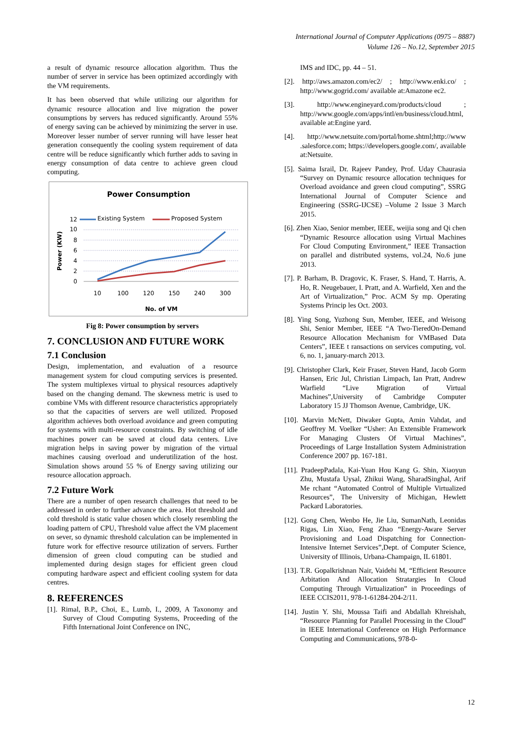International Journal of Computer Applications (0975 – 8887)
Volume 126 – No.12, September 2015
a result of dynamic resource allocation algorithm. Thus the number of server in service has been optimized accordingly with the VM requirements.
It has been observed that while utilizing our algorithm for dynamic resource allocation and live migration the power consumptions by servers has reduced significantly. Around 55% of energy saving can be achieved by minimizing the server in use. Moreover lesser number of server running will have lesser heat generation consequently the cooling system requirement of data centre will be reduce significantly which further adds to saving in energy consumption of data centre to achieve green cloud computing.
Power Consumption
Existing System
Proposed System
12
10
8
6
4
2
0
10
100
120
150
240
300
No. of VM
Power (KW)
Fig 8: Power consumption by servers
7. CONCLUSION AND FUTURE WORK
7.1 Conclusion
Design, implementation, and evaluation of a resource management system for cloud computing services is presented. The system multiplexes virtual to physical resources adaptively based on the changing demand. The skewness metric is used to combine VMs with different resource characteristics appropriately so that the capacities of servers are well utilized. Proposed algorithm achieves both overload avoidance and green computing for systems with multi-resource constraints. By switching of idle machines power can be saved at cloud data centers. Live migration helps in saving power by migration of the virtual machines causing overload and underutilization of the host. Simulation shows around 55 % of Energy saving utilizing our resource allocation approach.
7.2 Future Work
There are a number of open research challenges that need to be addressed in order to further advance the area. Hot threshold and cold threshold is static value chosen which closely resembling the loading pattern of CPU, Threshold value affect the VM placement on sever, so dynamic threshold calculation can be implemented in future work for effective resource utilization of servers. Further dimension of green cloud computing can be studied and implemented during design stages for efficient green cloud computing hardware aspect and efficient cooling system for data centres.
8. REFERENCES
[1]. Rimal, B.P., Choi, E., Lumb, I., 2009, A Taxonomy and Survey of Cloud Computing Systems, Proceeding of the Fifth International Joint Conference on INC,
IMS and IDC, pp. 44 – 51.
[2]. http://aws.amazon.com/ec2/ ; http://www.enki.co/ ; http://www.gogrid.com/ available at:Amazone ec2.
[3]. http://www.engineyard.com/products/cloud ; http://www.google.com/apps/intl/en/business/cloud.html, available at:Engine yard.
[4]. http://www.netsuite.com/portal/home.shtml;http://www .salesforce.com; https://developers.google.com/, available at:Netsuite.
[5]. Saima Israil, Dr. Rajeev Pandey, Prof. Uday Chaurasia “Survey on Dynamic resource allocation techniques for Overload avoidance and green cloud computing”, SSRG International Journal of Computer Science and Engineering (SSRG-IJCSE) –Volume 2 Issue 3 March 2015.
[6]. Zhen Xiao, Senior member, IEEE, weijia song and Qi chen “Dynamic Resource allocation using Virtual Machines For Cloud Computing Environment,” IEEE Transaction on parallel and distributed systems, vol.24, No.6 june 2013.
[7]. P. Barham, B. Dragovic, K. Fraser, S. Hand, T. Harris, A. Ho, R. Neugebauer, I. Pratt, and A. Warfield, Xen and the Art of Virtualization,” Proc. ACM Sy mp. Operating Systems Princip les Oct. 2003.
[8]. Ying Song, Yuzhong Sun, Member, IEEE, and Weisong Shi, Senior Member, IEEE “A Two-TieredOn-Demand Resource Allocation Mechanism for VMBased Data Centers”, IEEE t ransactions on services computing, vol. 6, no. 1, january-march 2013.
[9]. Christopher Clark, Keir Fraser, Steven Hand, Jacob Gorm Hansen, Eric Jul, Christian Limpach, Ian Pratt, Andrew Warfield “Live Migration of Virtual Machines”,University of Cambridge Computer Laboratory 15 JJ Thomson Avenue, Cambridge, UK.
[10]. Marvin McNett, Diwaker Gupta, Amin Vahdat, and Geoffrey M. Voelker “Usher: An Extensible Framework For Managing Clusters Of Virtual Machines”, Proceedings of Large Installation System Administration Conference 2007 pp. 167-181.
[11]. PradeepPadala, Kai-Yuan Hou Kang G. Shin, Xiaoyun Zhu, Mustafa Uysal, Zhikui Wang, SharadSinghal, Arif Me rchant “Automated Control of Multiple Virtualized Resources”, The University of Michigan, Hewlett Packard Laboratories.
[12]. Gong Chen, Wenbo He, Jie Liu, SumanNath, Leonidas Rigas, Lin Xiao, Feng Zhao “Energy-Aware Server Provisioning and Load Dispatching for Connection-Intensive Internet Services”,Dept. of Computer Science, University of Illinois, Urbana-Champaign, IL 61801.
[13]. T.R. Gopalkrishnan Nair, Vaidehi M, “Efficient Resource Arbitation And Allocation Stratargies In Cloud Computing Through Virtualization” in Proceedings of IEEE CCIS2011, 978-1-61284-204-2/11.
[14]. Justin Y. Shi, Moussa Taifi and Abdallah Khreishah, “Resource Planning for Parallel Processing in the Cloud” in IEEE International Conference on High Performance Computing and Communications, 978-0-
12